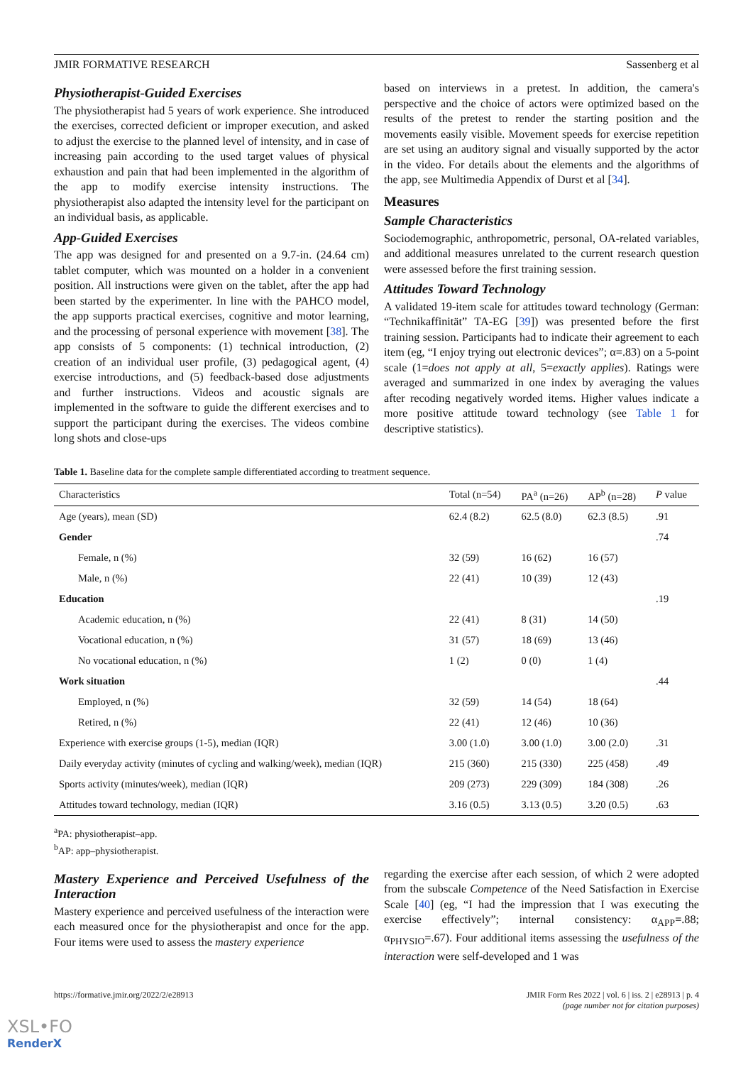JMIR FORMATIVE RESEARCH Sassenberg et al
Physiotherapist-Guided Exercises
The physiotherapist had 5 years of work experience. She introduced the exercises, corrected deficient or improper execution, and asked to adjust the exercise to the planned level of intensity, and in case of increasing pain according to the used target values of physical exhaustion and pain that had been implemented in the algorithm of the app to modify exercise intensity instructions. The physiotherapist also adapted the intensity level for the participant on an individual basis, as applicable.
App-Guided Exercises
The app was designed for and presented on a 9.7-in. (24.64 cm) tablet computer, which was mounted on a holder in a convenient position. All instructions were given on the tablet, after the app had been started by the experimenter. In line with the PAHCO model, the app supports practical exercises, cognitive and motor learning, and the processing of personal experience with movement [38]. The app consists of 5 components: (1) technical introduction, (2) creation of an individual user profile, (3) pedagogical agent, (4) exercise introductions, and (5) feedback-based dose adjustments and further instructions. Videos and acoustic signals are implemented in the software to guide the different exercises and to support the participant during the exercises. The videos combine long shots and close-ups
based on interviews in a pretest. In addition, the camera's perspective and the choice of actors were optimized based on the results of the pretest to render the starting position and the movements easily visible. Movement speeds for exercise repetition are set using an auditory signal and visually supported by the actor in the video. For details about the elements and the algorithms of the app, see Multimedia Appendix of Durst et al [34].
Measures
Sample Characteristics
Sociodemographic, anthropometric, personal, OA-related variables, and additional measures unrelated to the current research question were assessed before the first training session.
Attitudes Toward Technology
A validated 19-item scale for attitudes toward technology (German: “Technikaffinität” TA-EG [39]) was presented before the first training session. Participants had to indicate their agreement to each item (eg, “I enjoy trying out electronic devices”; α=.83) on a 5-point scale (1=does not apply at all, 5=exactly applies). Ratings were averaged and summarized in one index by averaging the values after recoding negatively worded items. Higher values indicate a more positive attitude toward technology (see Table 1 for descriptive statistics).
Table 1. Baseline data for the complete sample differentiated according to treatment sequence.
| Characteristics | Total (n=54) | PA<sup>a</sup> (n=26) | AP<sup>b</sup> (n=28) | P value |
| --- | --- | --- | --- | --- |
| Age (years), mean (SD) | 62.4 (8.2) | 62.5 (8.0) | 62.3 (8.5) | .91 |
| Gender | | | | .74 |
| Female, n (%) | 32 (59) | 16 (62) | 16 (57) | |
| Male, n (%) | 22 (41) | 10 (39) | 12 (43) | |
| Education | | | | .19 |
| Academic education, n (%) | 22 (41) | 8 (31) | 14 (50) | |
| Vocational education, n (%) | 31 (57) | 18 (69) | 13 (46) | |
| No vocational education, n (%) | 1 (2) | 0 (0) | 1 (4) | |
| Work situation | | | | .44 |
| Employed, n (%) | 32 (59) | 14 (54) | 18 (64) | |
| Retired, n (%) | 22 (41) | 12 (46) | 10 (36) | |
| Experience with exercise groups (1-5), median (IQR) | 3.00 (1.0) | 3.00 (1.0) | 3.00 (2.0) | .31 |
| Daily everyday activity (minutes of cycling and walking/week), median (IQR) | 215 (360) | 215 (330) | 225 (458) | .49 |
| Sports activity (minutes/week), median (IQR) | 209 (273) | 229 (309) | 184 (308) | .26 |
| Attitudes toward technology, median (IQR) | 3.16 (0.5) | 3.13 (0.5) | 3.20 (0.5) | .63 |
<sup>a</sup> PA: physiotherapist–app.
<sup>b</sup> AP: app–physiotherapist.
Mastery Experience and Perceived Usefulness of the Interaction
Mastery experience and perceived usefulness of the interaction were each measured once for the physiotherapist and once for the app. Four items were used to assess the mastery experience
regarding the exercise after each session, of which 2 were adopted from the subscale Competence of the Need Satisfaction in Exercise Scale [40] (eg, “I had the impression that I was executing the exercise effectively”; internal consistency: α<sub>APP</sub>=.88; α<sub>PHYSIO</sub>=.67). Four additional items assessing the usefulness of the interaction were self-developed and 1 was
https://formative.jmir.org/2022/2/e28913 JMIR Form Res 2022 | vol. 6 | iss. 2 | e28913 | p. 4
(page number not for citation purposes)
XSL•FO
RenderX